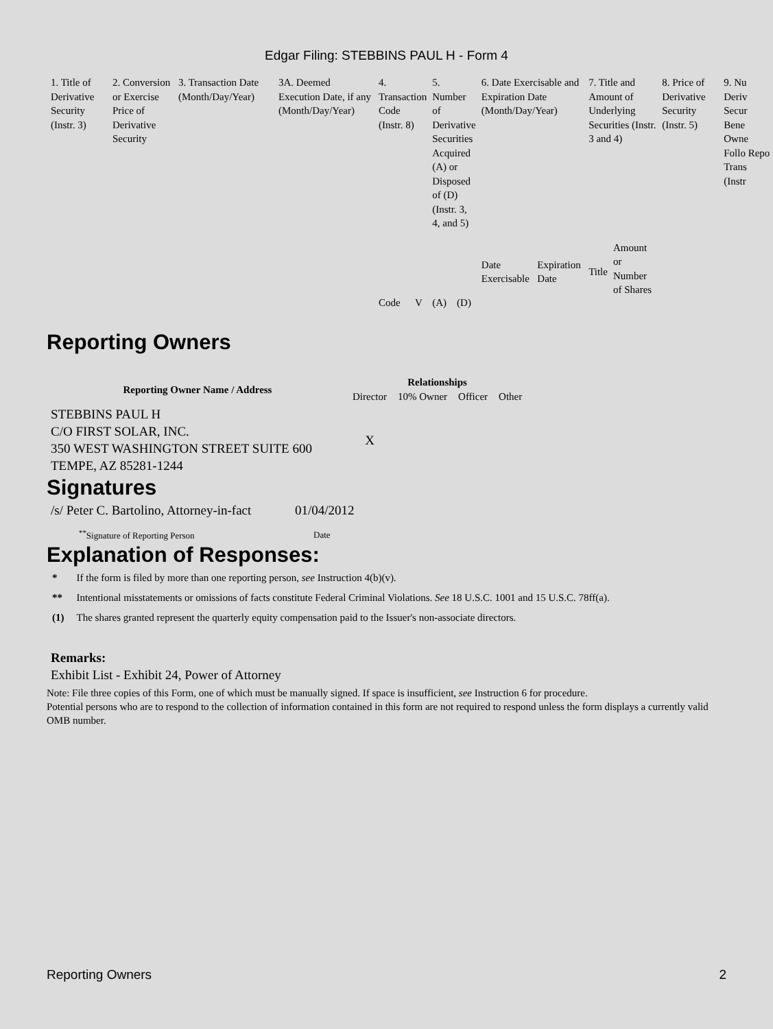Edgar Filing: STEBBINS PAUL H - Form 4
| 1. Title of Derivative Security (Instr. 3) | 2. Conversion or Exercise Price of Derivative Security | 3. Transaction Date (Month/Day/Year) | 3A. Deemed Execution Date, if any (Month/Day/Year) | 4. Transaction Code (Instr. 8) | | 5. Number of Derivative Securities Acquired (A) or Disposed of (D) (Instr. 3, 4, and 5) | | 6. Date Exercisable and Expiration Date (Month/Day/Year) | | 7. Title and Amount of Underlying Securities (Instr. 3 and 4) | | 8. Price of Derivative Security (Instr. 5) | 9. Nu Deriv Secur Bene Owne Follo Repo Trans (Instr |
| | | | | Code | V | (A) | (D) | Date Exercisable | Expiration Date | Title | Amount or Number of Shares | | |
Reporting Owners
| Reporting Owner Name / Address | Relationships | | | |
| --- | --- | --- | --- | --- |
| | Director | 10% Owner | Officer | Other |
| STEBBINS PAUL H C/O FIRST SOLAR, INC. 350 WEST WASHINGTON STREET SUITE 600 TEMPE, AZ 85281-1244 | X | | | |
Signatures
| /s/ Peter C. Bartolino, Attorney-in-fact | 01/04/2012 |
| <sup>**</sup> Signature of Reporting Person | Date |
Explanation of Responses:
| * | If the form is filed by more than one reporting person, see Instruction 4(b)(v). |
| ** | Intentional misstatements or omissions of facts constitute Federal Criminal Violations. See 18 U.S.C. 1001 and 15 U.S.C. 78ff(a). |
| (1) | The shares granted represent the quarterly equity compensation paid to the Issuer's non-associate directors. |
Remarks:
Exhibit List - Exhibit 24, Power of Attorney
Note: File three copies of this Form, one of which must be manually signed. If space is insufficient, see Instruction 6 for procedure.
Potential persons who are to respond to the collection of information contained in this form are not required to respond unless the form displays a currently valid OMB number.
Reporting Owners 2